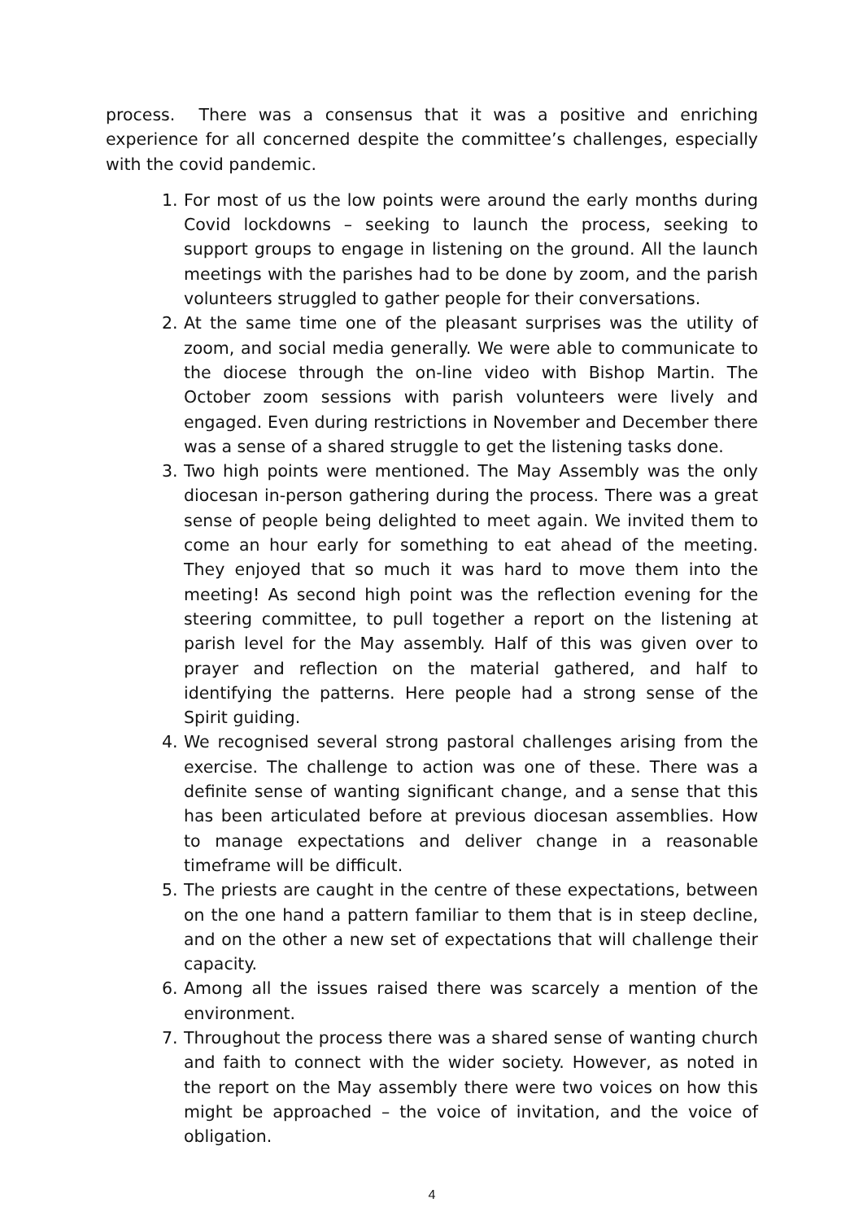process. There was a consensus that it was a positive and enriching experience for all concerned despite the committee’s challenges, especially with the covid pandemic.
1. For most of us the low points were around the early months during Covid lockdowns – seeking to launch the process, seeking to support groups to engage in listening on the ground. All the launch meetings with the parishes had to be done by zoom, and the parish volunteers struggled to gather people for their conversations.
2. At the same time one of the pleasant surprises was the utility of zoom, and social media generally. We were able to communicate to the diocese through the on-line video with Bishop Martin. The October zoom sessions with parish volunteers were lively and engaged. Even during restrictions in November and December there was a sense of a shared struggle to get the listening tasks done.
3. Two high points were mentioned. The May Assembly was the only diocesan in-person gathering during the process. There was a great sense of people being delighted to meet again. We invited them to come an hour early for something to eat ahead of the meeting. They enjoyed that so much it was hard to move them into the meeting! As second high point was the reflection evening for the steering committee, to pull together a report on the listening at parish level for the May assembly. Half of this was given over to prayer and reflection on the material gathered, and half to identifying the patterns. Here people had a strong sense of the Spirit guiding.
4. We recognised several strong pastoral challenges arising from the exercise. The challenge to action was one of these. There was a definite sense of wanting significant change, and a sense that this has been articulated before at previous diocesan assemblies. How to manage expectations and deliver change in a reasonable timeframe will be difficult.
5. The priests are caught in the centre of these expectations, between on the one hand a pattern familiar to them that is in steep decline, and on the other a new set of expectations that will challenge their capacity.
6. Among all the issues raised there was scarcely a mention of the environment.
7. Throughout the process there was a shared sense of wanting church and faith to connect with the wider society. However, as noted in the report on the May assembly there were two voices on how this might be approached – the voice of invitation, and the voice of obligation.
4